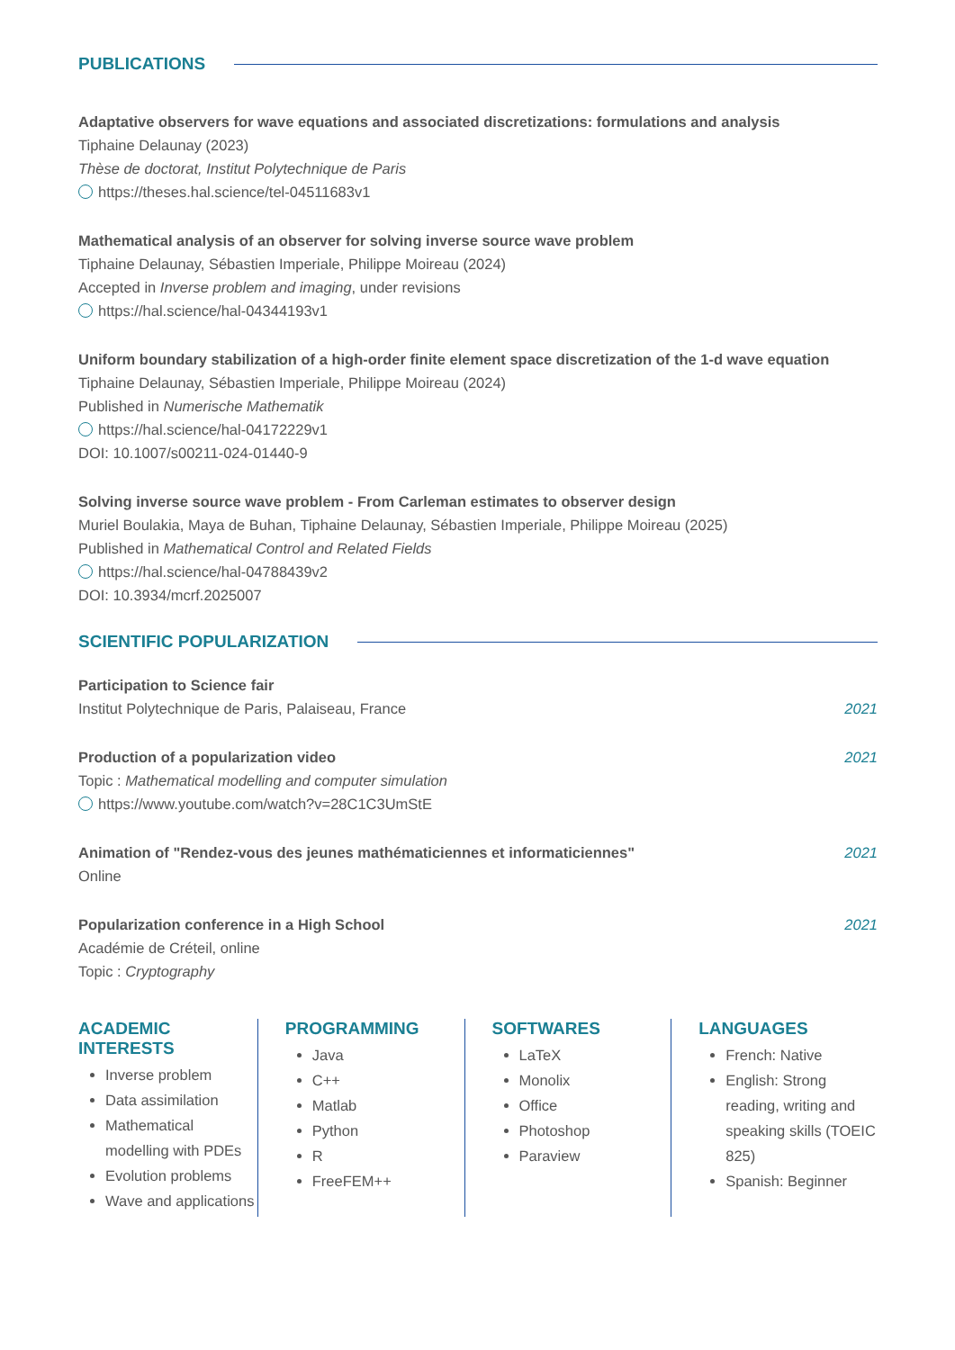PUBLICATIONS
Adaptative observers for wave equations and associated discretizations: formulations and analysis
Tiphaine Delaunay (2023)
Thèse de doctorat, Institut Polytechnique de Paris
https://theses.hal.science/tel-04511683v1
Mathematical analysis of an observer for solving inverse source wave problem
Tiphaine Delaunay, Sébastien Imperiale, Philippe Moireau (2024)
Accepted in Inverse problem and imaging, under revisions
https://hal.science/hal-04344193v1
Uniform boundary stabilization of a high-order finite element space discretization of the 1-d wave equation
Tiphaine Delaunay, Sébastien Imperiale, Philippe Moireau (2024)
Published in Numerische Mathematik
https://hal.science/hal-04172229v1
DOI: 10.1007/s00211-024-01440-9
Solving inverse source wave problem - From Carleman estimates to observer design
Muriel Boulakia, Maya de Buhan, Tiphaine Delaunay, Sébastien Imperiale, Philippe Moireau (2025)
Published in Mathematical Control and Related Fields
https://hal.science/hal-04788439v2
DOI: 10.3934/mcrf.2025007
SCIENTIFIC POPULARIZATION
Participation to Science fair
Institut Polytechnique de Paris, Palaiseau, France
2021
Production of a popularization video
2021
Topic : Mathematical modelling and computer simulation
https://www.youtube.com/watch?v=28C1C3UmStE
Animation of "Rendez-vous des jeunes mathématiciennes et informaticiennes"
2021
Online
Popularization conference in a High School
2021
Académie de Créteil, online
Topic : Cryptography
ACADEMIC INTERESTS
Inverse problem
Data assimilation
Mathematical modelling with PDEs
Evolution problems
Wave and applications
PROGRAMMING
Java
C++
Matlab
Python
R
FreeFEM++
SOFTWARES
LaTeX
Monolix
Office
Photoshop
Paraview
LANGUAGES
French: Native
English: Strong reading, writing and speaking skills (TOEIC 825)
Spanish: Beginner